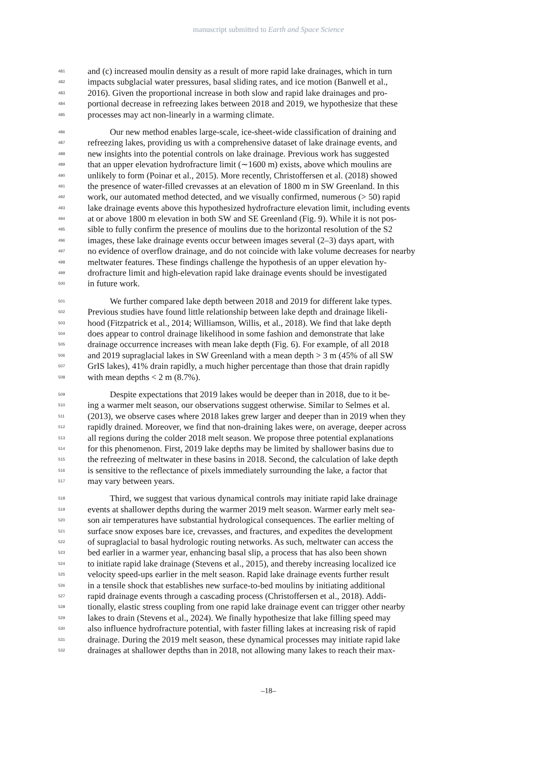manuscript submitted to Earth and Space Science
481 and (c) increased moulin density as a result of more rapid lake drainages, which in turn
482 impacts subglacial water pressures, basal sliding rates, and ice motion (Banwell et al.,
483 2016). Given the proportional increase in both slow and rapid lake drainages and pro-
484 portional decrease in refreezing lakes between 2018 and 2019, we hypothesize that these
485 processes may act non-linearly in a warming climate.
486 Our new method enables large-scale, ice-sheet-wide classification of draining and
487 refreezing lakes, providing us with a comprehensive dataset of lake drainage events, and
488 new insights into the potential controls on lake drainage. Previous work has suggested
489 that an upper elevation hydrofracture limit (∼1600 m) exists, above which moulins are
490 unlikely to form (Poinar et al., 2015). More recently, Christoffersen et al. (2018) showed
491 the presence of water-filled crevasses at an elevation of 1800 m in SW Greenland. In this
492 work, our automated method detected, and we visually confirmed, numerous (> 50) rapid
493 lake drainage events above this hypothesized hydrofracture elevation limit, including events
494 at or above 1800 m elevation in both SW and SE Greenland (Fig. 9). While it is not pos-
495 sible to fully confirm the presence of moulins due to the horizontal resolution of the S2
496 images, these lake drainage events occur between images several (2–3) days apart, with
497 no evidence of overflow drainage, and do not coincide with lake volume decreases for nearby
498 meltwater features. These findings challenge the hypothesis of an upper elevation hy-
499 drofracture limit and high-elevation rapid lake drainage events should be investigated
500 in future work.
501 We further compared lake depth between 2018 and 2019 for different lake types.
502 Previous studies have found little relationship between lake depth and drainage likeli-
503 hood (Fitzpatrick et al., 2014; Williamson, Willis, et al., 2018). We find that lake depth
504 does appear to control drainage likelihood in some fashion and demonstrate that lake
505 drainage occurrence increases with mean lake depth (Fig. 6). For example, of all 2018
506 and 2019 supraglacial lakes in SW Greenland with a mean depth > 3 m (45% of all SW
507 GrIS lakes), 41% drain rapidly, a much higher percentage than those that drain rapidly
508 with mean depths < 2 m (8.7%).
509 Despite expectations that 2019 lakes would be deeper than in 2018, due to it be-
510 ing a warmer melt season, our observations suggest otherwise. Similar to Selmes et al.
511 (2013), we observe cases where 2018 lakes grew larger and deeper than in 2019 when they
512 rapidly drained. Moreover, we find that non-draining lakes were, on average, deeper across
513 all regions during the colder 2018 melt season. We propose three potential explanations
514 for this phenomenon. First, 2019 lake depths may be limited by shallower basins due to
515 the refreezing of meltwater in these basins in 2018. Second, the calculation of lake depth
516 is sensitive to the reflectance of pixels immediately surrounding the lake, a factor that
517 may vary between years.
518 Third, we suggest that various dynamical controls may initiate rapid lake drainage
519 events at shallower depths during the warmer 2019 melt season. Warmer early melt sea-
520 son air temperatures have substantial hydrological consequences. The earlier melting of
521 surface snow exposes bare ice, crevasses, and fractures, and expedites the development
522 of supraglacial to basal hydrologic routing networks. As such, meltwater can access the
523 bed earlier in a warmer year, enhancing basal slip, a process that has also been shown
524 to initiate rapid lake drainage (Stevens et al., 2015), and thereby increasing localized ice
525 velocity speed-ups earlier in the melt season. Rapid lake drainage events further result
526 in a tensile shock that establishes new surface-to-bed moulins by initiating additional
527 rapid drainage events through a cascading process (Christoffersen et al., 2018). Addi-
528 tionally, elastic stress coupling from one rapid lake drainage event can trigger other nearby
529 lakes to drain (Stevens et al., 2024). We finally hypothesize that lake filling speed may
530 also influence hydrofracture potential, with faster filling lakes at increasing risk of rapid
531 drainage. During the 2019 melt season, these dynamical processes may initiate rapid lake
532 drainages at shallower depths than in 2018, not allowing many lakes to reach their max-
–18–